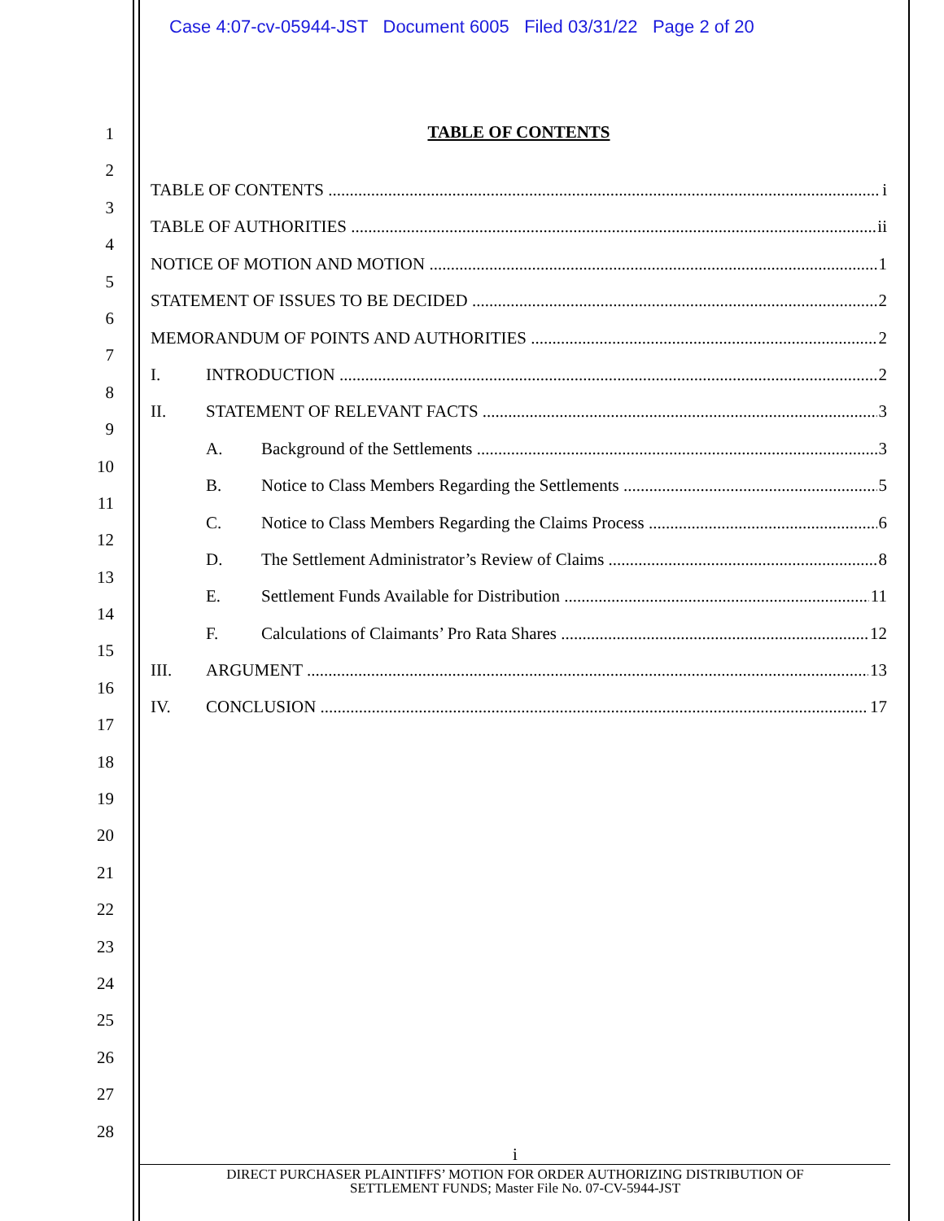Case 4:07-cv-05944-JST Document 6005 Filed 03/31/22 Page 2 of 20
1
2
3
4
5
6
7
8
9
10
11
12
13
14
15
16
17
18
19
20
21
22
23
24
25
26
27
28
TABLE OF CONTENTS
TABLE OF CONTENTS i
TABLE OF AUTHORITIES ii
NOTICE OF MOTION AND MOTION 1
STATEMENT OF ISSUES TO BE DECIDED 2
MEMORANDUM OF POINTS AND AUTHORITIES 2
I. INTRODUCTION 2
II. STATEMENT OF RELEVANT FACTS 3
A. Background of the Settlements 3
B. Notice to Class Members Regarding the Settlements 5
C. Notice to Class Members Regarding the Claims Process 6
D. The Settlement Administrator’s Review of Claims 8
E. Settlement Funds Available for Distribution 11
F. Calculations of Claimants’ Pro Rata Shares 12
III. ARGUMENT 13
IV. CONCLUSION 17
i
DIRECT PURCHASER PLAINTIFFS’ MOTION FOR ORDER AUTHORIZING DISTRIBUTION OF
SETTLEMENT FUNDS; Master File No. 07-CV-5944-JST